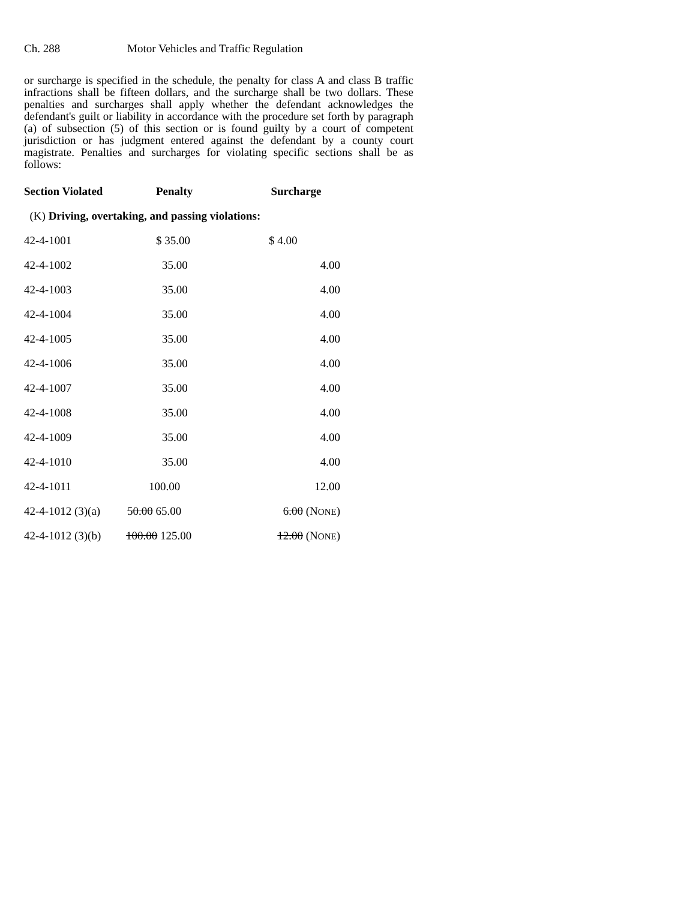Ch. 288 Motor Vehicles and Traffic Regulation
or surcharge is specified in the schedule, the penalty for class A and class B traffic infractions shall be fifteen dollars, and the surcharge shall be two dollars. These penalties and surcharges shall apply whether the defendant acknowledges the defendant's guilt or liability in accordance with the procedure set forth by paragraph (a) of subsection (5) of this section or is found guilty by a court of competent jurisdiction or has judgment entered against the defendant by a county court magistrate. Penalties and surcharges for violating specific sections shall be as follows:
| Section Violated | Penalty | Surcharge |
| --- | --- | --- |
| (K) Driving, overtaking, and passing violations: | | |
| 42-4-1001 | $ 35.00 | $ 4.00 |
| 42-4-1002 | 35.00 | 4.00 |
| 42-4-1003 | 35.00 | 4.00 |
| 42-4-1004 | 35.00 | 4.00 |
| 42-4-1005 | 35.00 | 4.00 |
| 42-4-1006 | 35.00 | 4.00 |
| 42-4-1007 | 35.00 | 4.00 |
| 42-4-1008 | 35.00 | 4.00 |
| 42-4-1009 | 35.00 | 4.00 |
| 42-4-1010 | 35.00 | 4.00 |
| 42-4-1011 | 100.00 | 12.00 |
| 42-4-1012 (3)(a) | 50.00 65.00 | 6.00 (N ONE ) |
| 42-4-1012 (3)(b) | 100.00 125.00 | 12.00 (N ONE ) |